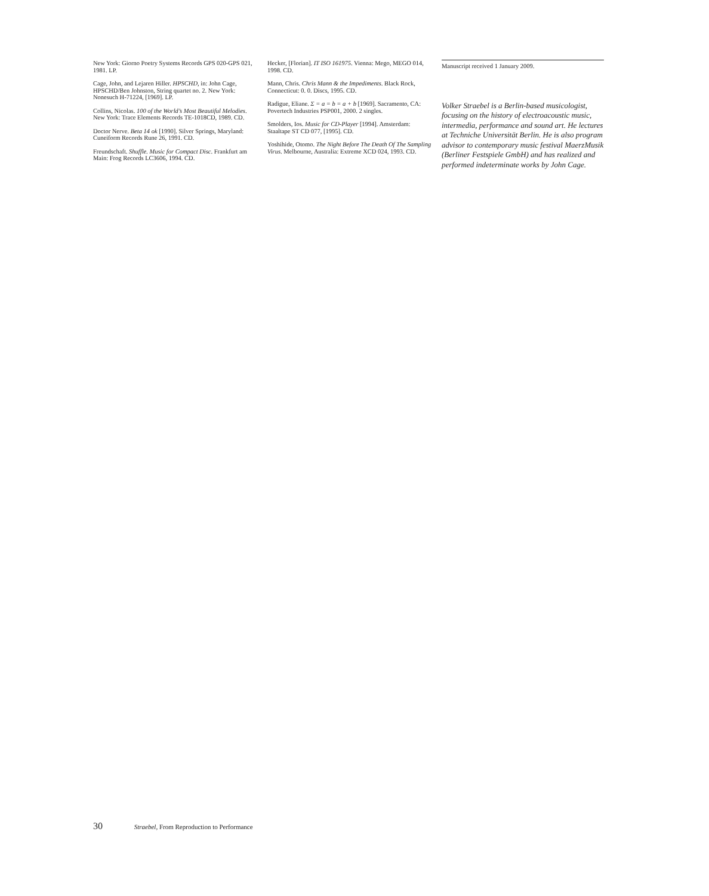New York: Giorno Poetry Systems Records GPS 020-GPS 021, 1981. LP.
Cage, John, and Lejaren Hiller. HPSCHD, in: John Cage, HPSCHD/Ben Johnston, String quartet no. 2. New York: Nonesuch H-71224, [1969]. LP.
Collins, Nicolas. 100 of the World’s Most Beautiful Melodies. New York: Trace Elements Records TE-1018CD, 1989. CD.
Doctor Nerve. Beta 14 ok [1990]. Silver Springs, Maryland: Cuneiform Records Rune 26, 1991. CD.
Freundschaft. Shuffle. Music for Compact Disc. Frankfurt am Main: Frog Records LC3606, 1994. CD.
Hecker, [Florian]. IT ISO 161975. Vienna: Mego, MEGO 014, 1998. CD.
Mann, Chris. Chris Mann & the Impediments. Black Rock, Connecticut: 0. 0. Discs, 1995. CD.
Radigue, Eliane. Σ = a = b = a + b [1969]. Sacramento, CA: Povertech Industries PSP001, 2000. 2 singles.
Smolders, Ios. Music for CD-Player [1994]. Amsterdam: Staaltape ST CD 077, [1995]. CD.
Yoshihide, Otomo. The Night Before The Death Of The Sampling Virus. Melbourne, Australia: Extreme XCD 024, 1993. CD.
Manuscript received 1 January 2009.
Volker Straebel is a Berlin-based musicologist, focusing on the history of electroacoustic music, intermedia, performance and sound art. He lectures at Techniche Universität Berlin. He is also program advisor to contemporary music festival MaerzMusik (Berliner Festspiele GmbH) and has realized and performed indeterminate works by John Cage.
30 Straebel, From Reproduction to Performance